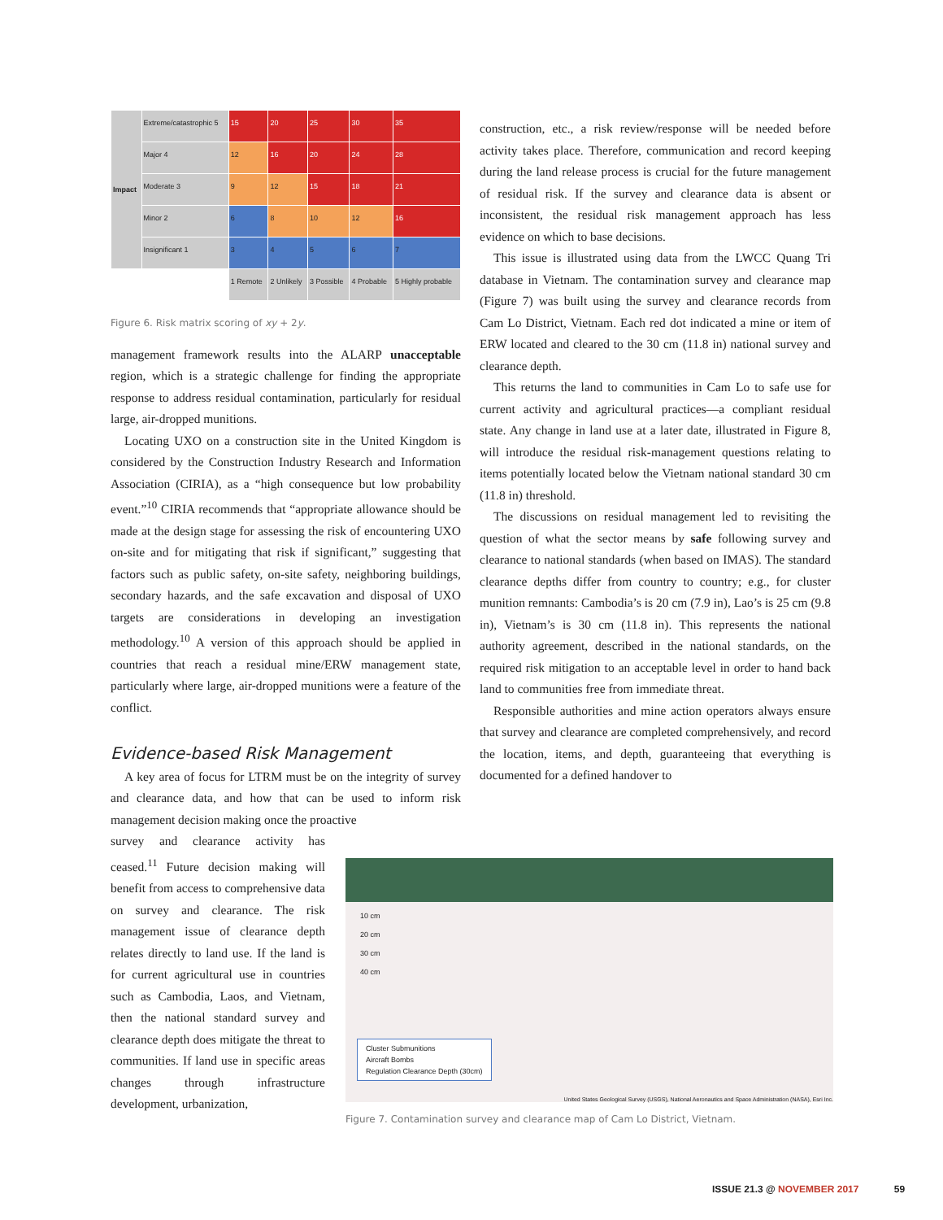| Impact | Extreme/catastrophic 5 | 15 | 20 | 25 | 30 | 35 |
| | Major 4 | 12 | 16 | 20 | 24 | 28 |
| | Moderate 3 | 9 | 12 | 15 | 18 | 21 |
| | Minor 2 | 6 | 8 | 10 | 12 | 16 |
| | Insignificant 1 | 3 | 4 | 5 | 6 | 7 |
| | | 1 Remote | 2 Unlikely | 3 Possible | 4 Probable | 5 Highly probable |
Figure 6. Risk matrix scoring of xy + 2y.
management framework results into the ALARP unacceptable region, which is a strategic challenge for finding the appropriate response to address residual contamination, particularly for residual large, air-dropped munitions.
Locating UXO on a construction site in the United Kingdom is considered by the Construction Industry Research and Information Association (CIRIA), as a “high consequence but low probability event.”<sup>10</sup> CIRIA recommends that “appropriate allowance should be made at the design stage for assessing the risk of encountering UXO on-site and for mitigating that risk if significant,” suggesting that factors such as public safety, on-site safety, neighboring buildings, secondary hazards, and the safe excavation and disposal of UXO targets are considerations in developing an investigation methodology.<sup>10</sup> A version of this approach should be applied in countries that reach a residual mine/ERW management state, particularly where large, air-dropped munitions were a feature of the conflict.
Evidence-based Risk Management
A key area of focus for LTRM must be on the integrity of survey and clearance data, and how that can be used to inform risk management decision making once the proactive
survey and clearance activity has ceased.<sup>11</sup> Future decision making will benefit from access to comprehensive data on survey and clearance. The risk management issue of clearance depth relates directly to land use. If the land is for current agricultural use in countries such as Cambodia, Laos, and Vietnam, then the national standard survey and clearance depth does mitigate the threat to communities. If land use in specific areas changes through infrastructure development, urbanization,
construction, etc., a risk review/response will be needed before activity takes place. Therefore, communication and record keeping during the land release process is crucial for the future management of residual risk. If the survey and clearance data is absent or inconsistent, the residual risk management approach has less evidence on which to base decisions.
This issue is illustrated using data from the LWCC Quang Tri database in Vietnam. The contamination survey and clearance map (Figure 7) was built using the survey and clearance records from Cam Lo District, Vietnam. Each red dot indicated a mine or item of ERW located and cleared to the 30 cm (11.8 in) national survey and clearance depth.
This returns the land to communities in Cam Lo to safe use for current activity and agricultural practices—a compliant residual state. Any change in land use at a later date, illustrated in Figure 8, will introduce the residual risk-management questions relating to items potentially located below the Vietnam national standard 30 cm (11.8 in) threshold.
The discussions on residual management led to revisiting the question of what the sector means by safe following survey and clearance to national standards (when based on IMAS). The standard clearance depths differ from country to country; e.g., for cluster munition remnants: Cambodia’s is 20 cm (7.9 in), Lao’s is 25 cm (9.8 in), Vietnam’s is 30 cm (11.8 in). This represents the national authority agreement, described in the national standards, on the required risk mitigation to an acceptable level in order to hand back land to communities free from immediate threat.
Responsible authorities and mine action operators always ensure that survey and clearance are completed comprehensively, and record the location, items, and depth, guaranteeing that everything is documented for a defined handover to
10 cm
20 cm
30 cm
40 cm
Cluster Submunitions
Aircraft Bombs
Regulation Clearance Depth (30cm)
United States Geological Survey (USGS), National Aeronautics and Space Administration (NASA), Esri Inc.
Figure 7. Contamination survey and clearance map of Cam Lo District, Vietnam.
ISSUE 21.3 @ NOVEMBER 2017 59